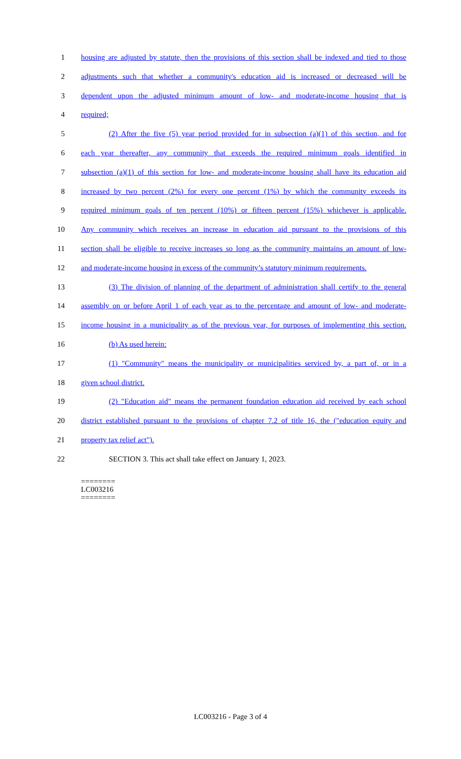1 housing are adjusted by statute, then the provisions of this section shall be indexed and tied to those
2 adjustments such that whether a community's education aid is increased or decreased will be
3 dependent upon the adjusted minimum amount of low- and moderate-income housing that is
4 required;
5 (2) After the five (5) year period provided for in subsection (a)(1) of this section, and for
6 each year thereafter, any community that exceeds the required minimum goals identified in
7 subsection (a)(1) of this section for low- and moderate-income housing shall have its education aid
8 increased by two percent (2%) for every one percent (1%) by which the community exceeds its
9 required minimum goals of ten percent (10%) or fifteen percent (15%) whichever is applicable.
10 Any community which receives an increase in education aid pursuant to the provisions of this
11 section shall be eligible to receive increases so long as the community maintains an amount of low-
12 and moderate-income housing in excess of the community’s statutory minimum requirements.
13 (3) The division of planning of the department of administration shall certify to the general
14 assembly on or before April 1 of each year as to the percentage and amount of low- and moderate-
15 income housing in a municipality as of the previous year, for purposes of implementing this section.
16 (b) As used herein:
17 (1) "Community" means the municipality or municipalities serviced by, a part of, or in a
18 given school district.
19 (2) "Education aid" means the permanent foundation education aid received by each school
20 district established pursuant to the provisions of chapter 7.2 of title 16, the ("education equity and
21 property tax relief act").
22 SECTION 3. This act shall take effect on January 1, 2023.
========
LC003216
========
LC003216 - Page 3 of 4